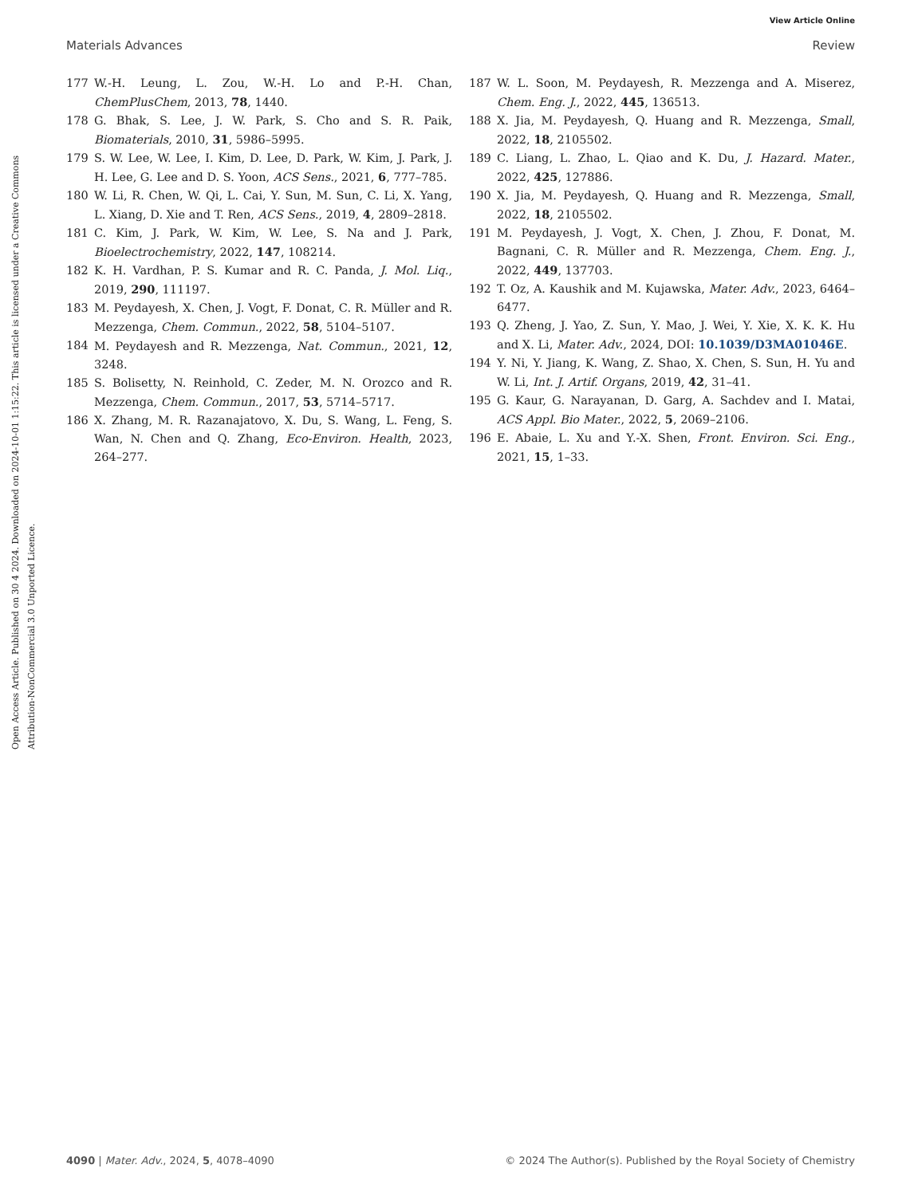View Article Online
Materials Advances Review
Open Access Article. Published on 30 4 2024. Downloaded on 2024-10-01 1:15:22. This article is licensed under a Creative Commons Attribution-NonCommercial 3.0 Unported Licence.
177 W.-H. Leung, L. Zou, W.-H. Lo and P.-H. Chan, ChemPlusChem, 2013, 78, 1440.
178 G. Bhak, S. Lee, J. W. Park, S. Cho and S. R. Paik, Biomaterials, 2010, 31, 5986–5995.
179 S. W. Lee, W. Lee, I. Kim, D. Lee, D. Park, W. Kim, J. Park, J. H. Lee, G. Lee and D. S. Yoon, ACS Sens., 2021, 6, 777–785.
180 W. Li, R. Chen, W. Qi, L. Cai, Y. Sun, M. Sun, C. Li, X. Yang, L. Xiang, D. Xie and T. Ren, ACS Sens., 2019, 4, 2809–2818.
181 C. Kim, J. Park, W. Kim, W. Lee, S. Na and J. Park, Bioelectrochemistry, 2022, 147, 108214.
182 K. H. Vardhan, P. S. Kumar and R. C. Panda, J. Mol. Liq., 2019, 290, 111197.
183 M. Peydayesh, X. Chen, J. Vogt, F. Donat, C. R. Müller and R. Mezzenga, Chem. Commun., 2022, 58, 5104–5107.
184 M. Peydayesh and R. Mezzenga, Nat. Commun., 2021, 12, 3248.
185 S. Bolisetty, N. Reinhold, C. Zeder, M. N. Orozco and R. Mezzenga, Chem. Commun., 2017, 53, 5714–5717.
186 X. Zhang, M. R. Razanajatovo, X. Du, S. Wang, L. Feng, S. Wan, N. Chen and Q. Zhang, Eco-Environ. Health, 2023, 264–277.
187 W. L. Soon, M. Peydayesh, R. Mezzenga and A. Miserez, Chem. Eng. J., 2022, 445, 136513.
188 X. Jia, M. Peydayesh, Q. Huang and R. Mezzenga, Small, 2022, 18, 2105502.
189 C. Liang, L. Zhao, L. Qiao and K. Du, J. Hazard. Mater., 2022, 425, 127886.
190 X. Jia, M. Peydayesh, Q. Huang and R. Mezzenga, Small, 2022, 18, 2105502.
191 M. Peydayesh, J. Vogt, X. Chen, J. Zhou, F. Donat, M. Bagnani, C. R. Müller and R. Mezzenga, Chem. Eng. J., 2022, 449, 137703.
192 T. Oz, A. Kaushik and M. Kujawska, Mater. Adv., 2023, 6464–6477.
193 Q. Zheng, J. Yao, Z. Sun, Y. Mao, J. Wei, Y. Xie, X. K. K. Hu and X. Li, Mater. Adv., 2024, DOI: 10.1039/D3MA01046E.
194 Y. Ni, Y. Jiang, K. Wang, Z. Shao, X. Chen, S. Sun, H. Yu and W. Li, Int. J. Artif. Organs, 2019, 42, 31–41.
195 G. Kaur, G. Narayanan, D. Garg, A. Sachdev and I. Matai, ACS Appl. Bio Mater., 2022, 5, 2069–2106.
196 E. Abaie, L. Xu and Y.-X. Shen, Front. Environ. Sci. Eng., 2021, 15, 1–33.
4090 | Mater. Adv., 2024, 5, 4078–4090 © 2024 The Author(s). Published by the Royal Society of Chemistry